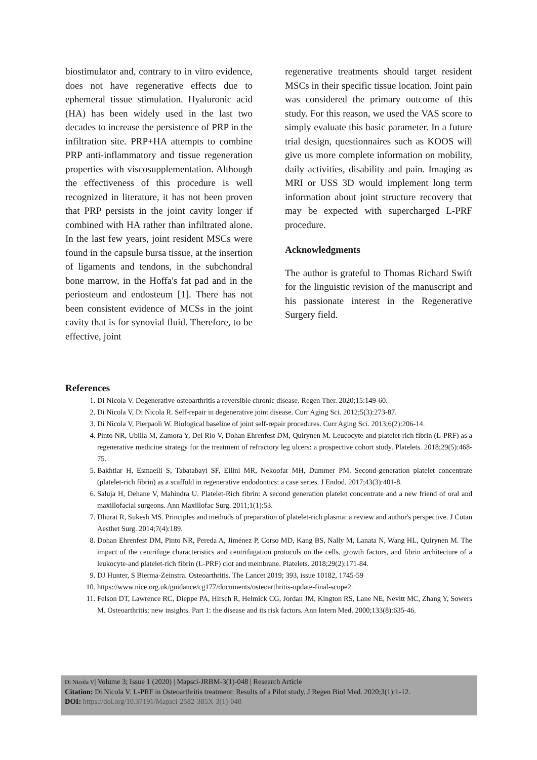biostimulator and, contrary to in vitro evidence, does not have regenerative effects due to ephemeral tissue stimulation. Hyaluronic acid (HA) has been widely used in the last two decades to increase the persistence of PRP in the infiltration site. PRP+HA attempts to combine PRP anti-inflammatory and tissue regeneration properties with viscosupplementation. Although the effectiveness of this procedure is well recognized in literature, it has not been proven that PRP persists in the joint cavity longer if combined with HA rather than infiltrated alone. In the last few years, joint resident MSCs were found in the capsule bursa tissue, at the insertion of ligaments and tendons, in the subchondral bone marrow, in the Hoffa's fat pad and in the periosteum and endosteum [1]. There has not been consistent evidence of MCSs in the joint cavity that is for synovial fluid. Therefore, to be effective, joint
regenerative treatments should target resident MSCs in their specific tissue location. Joint pain was considered the primary outcome of this study. For this reason, we used the VAS score to simply evaluate this basic parameter. In a future trial design, questionnaires such as KOOS will give us more complete information on mobility, daily activities, disability and pain. Imaging as MRI or USS 3D would implement long term information about joint structure recovery that may be expected with supercharged L-PRF procedure.
Acknowledgments
The author is grateful to Thomas Richard Swift for the linguistic revision of the manuscript and his passionate interest in the Regenerative Surgery field.
References
1. Di Nicola V. Degenerative osteoarthritis a reversible chronic disease. Regen Ther. 2020;15:149-60.
2. Di Nicola V, Di Nicola R. Self-repair in degenerative joint disease. Curr Aging Sci. 2012;5(3):273-87.
3. Di Nicola V, Pierpaoli W. Biological baseline of joint self-repair procedures. Curr Aging Sci. 2013;6(2):206-14.
4. Pinto NR, Ubilla M, Zamora Y, Del Rio V, Dohan Ehrenfest DM, Quirynen M. Leucocyte-and platelet-rich fibrin (L-PRF) as a regenerative medicine strategy for the treatment of refractory leg ulcers: a prospective cohort study. Platelets. 2018;29(5):468-75.
5. Bakhtiar H, Esmaeili S, Tabatabayi SF, Ellini MR, Nekoofar MH, Dummer PM. Second-generation platelet concentrate (platelet-rich fibrin) as a scaffold in regenerative endodontics: a case series. J Endod. 2017;43(3):401-8.
6. Saluja H, Dehane V, Mahindra U. Platelet-Rich fibrin: A second generation platelet concentrate and a new friend of oral and maxillofacial surgeons. Ann Maxillofac Surg. 2011;1(1):53.
7. Dhurat R, Sukesh MS. Principles and methods of preparation of platelet-rich plasma: a review and author's perspective. J Cutan Aesthet Surg. 2014;7(4):189.
8. Dohan Ehrenfest DM, Pinto NR, Pereda A, Jiménez P, Corso MD, Kang BS, Nally M, Lanata N, Wang HL, Quirynen M. The impact of the centrifuge characteristics and centrifugation protocols on the cells, growth factors, and fibrin architecture of a leukocyte-and platelet-rich fibrin (L-PRF) clot and membrane. Platelets. 2018;29(2):171-84.
9. DJ Hunter, S Bierma-Zeinstra. Osteoarthritis. The Lancet 2019; 393, issue 10182, 1745-59
10. https://www.nice.org.uk/guidance/cg177/documents/osteoarthritis-update-final-scope2.
11. Felson DT, Lawrence RC, Dieppe PA, Hirsch R, Helmick CG, Jordan JM, Kington RS, Lane NE, Nevitt MC, Zhang Y, Sowers M. Osteoarthritis: new insights. Part 1: the disease and its risk factors. Ann Intern Med. 2000;133(8):635-46.
Di Nicola V| Volume 3; Issue 1 (2020) | Mapsci-JRBM-3(1)-048 | Research Article
Citation: Di Nicola V. L-PRF in Osteoarthritis treatment: Results of a Pilot study. J Regen Biol Med. 2020;3(1):1-12.
DOI: https://doi.org/10.37191/Mapsci-2582-385X-3(1)-048